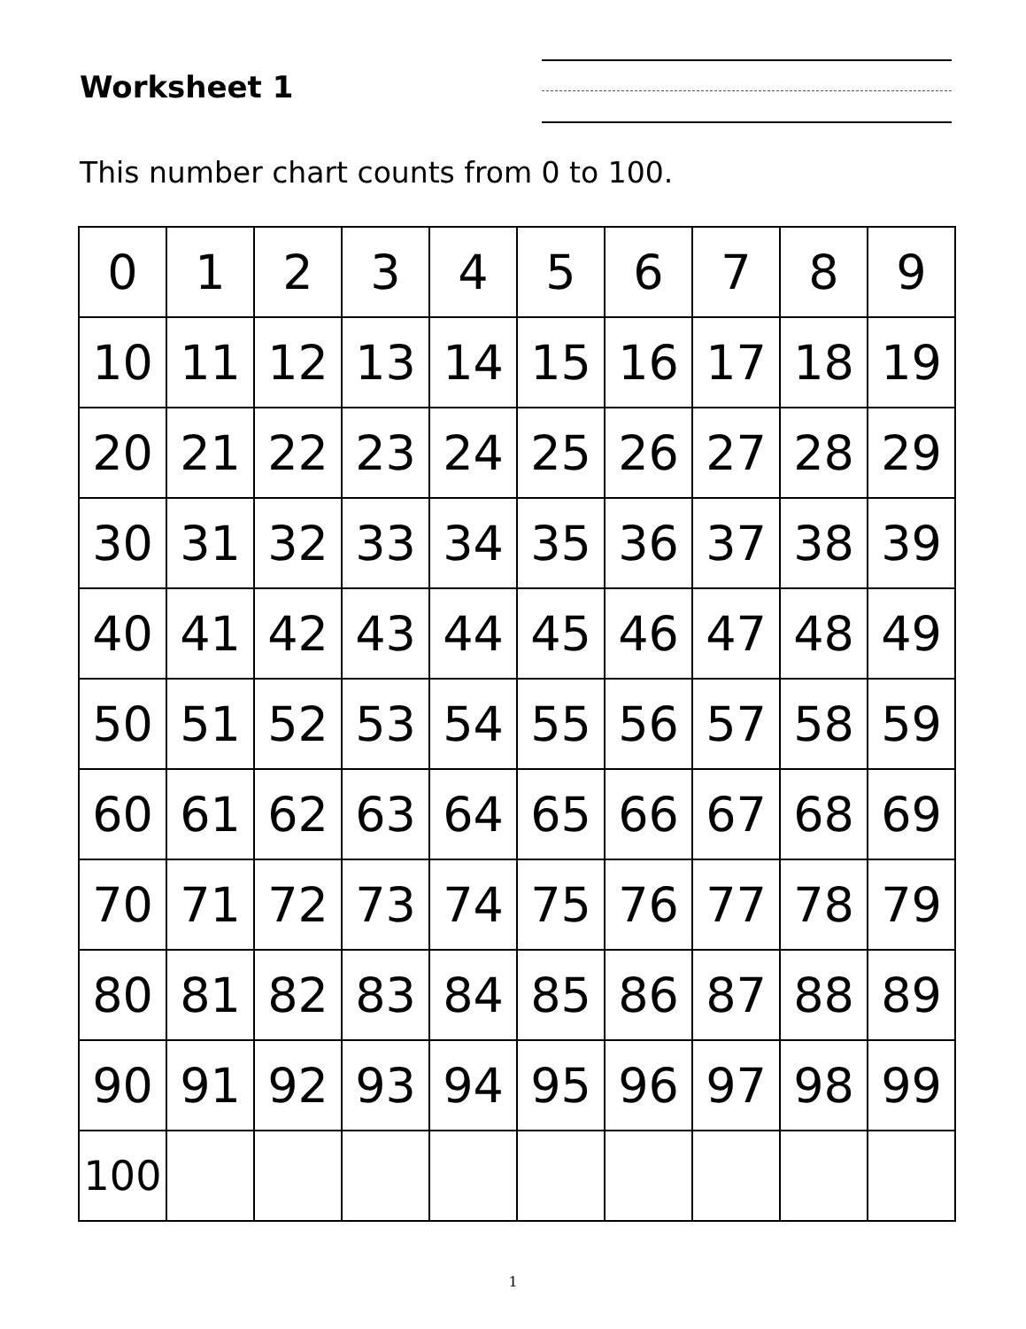Worksheet 1
This number chart counts from 0 to 100.
| 0 | 1 | 2 | 3 | 4 | 5 | 6 | 7 | 8 | 9 |
| 10 | 11 | 12 | 13 | 14 | 15 | 16 | 17 | 18 | 19 |
| 20 | 21 | 22 | 23 | 24 | 25 | 26 | 27 | 28 | 29 |
| 30 | 31 | 32 | 33 | 34 | 35 | 36 | 37 | 38 | 39 |
| 40 | 41 | 42 | 43 | 44 | 45 | 46 | 47 | 48 | 49 |
| 50 | 51 | 52 | 53 | 54 | 55 | 56 | 57 | 58 | 59 |
| 60 | 61 | 62 | 63 | 64 | 65 | 66 | 67 | 68 | 69 |
| 70 | 71 | 72 | 73 | 74 | 75 | 76 | 77 | 78 | 79 |
| 80 | 81 | 82 | 83 | 84 | 85 | 86 | 87 | 88 | 89 |
| 90 | 91 | 92 | 93 | 94 | 95 | 96 | 97 | 98 | 99 |
| 100 | | | | | | | | | |
1